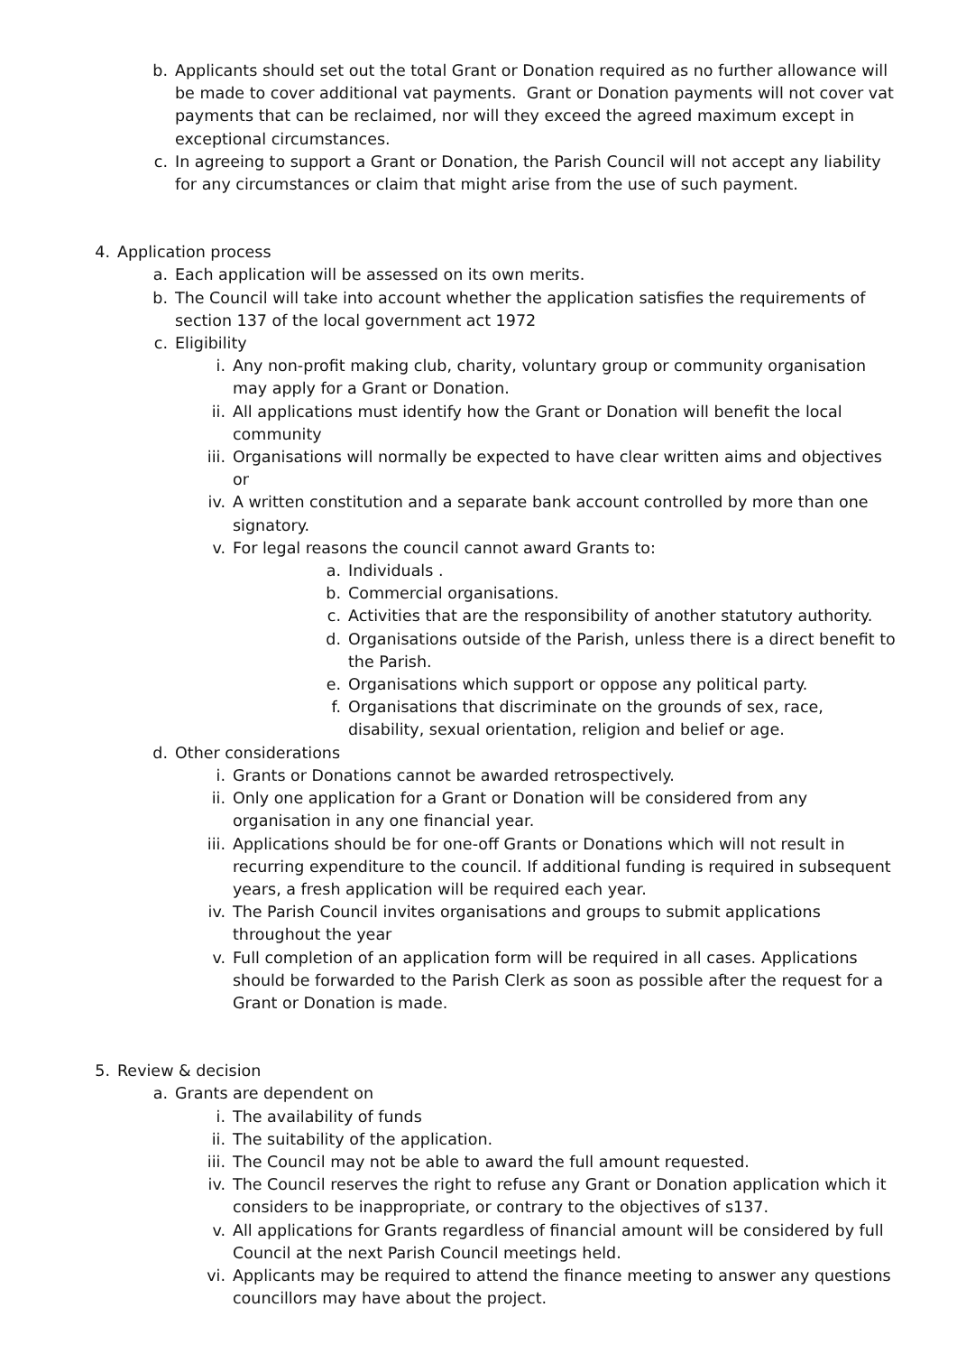b. Applicants should set out the total Grant or Donation required as no further allowance will be made to cover additional vat payments. Grant or Donation payments will not cover vat payments that can be reclaimed, nor will they exceed the agreed maximum except in exceptional circumstances.
c. In agreeing to support a Grant or Donation, the Parish Council will not accept any liability for any circumstances or claim that might arise from the use of such payment.
4. Application process
a. Each application will be assessed on its own merits.
b. The Council will take into account whether the application satisfies the requirements of section 137 of the local government act 1972
c. Eligibility
i. Any non-profit making club, charity, voluntary group or community organisation may apply for a Grant or Donation.
ii. All applications must identify how the Grant or Donation will benefit the local community
iii. Organisations will normally be expected to have clear written aims and objectives or
iv. A written constitution and a separate bank account controlled by more than one signatory.
v. For legal reasons the council cannot award Grants to:
a. Individuals .
b. Commercial organisations.
c. Activities that are the responsibility of another statutory authority.
d. Organisations outside of the Parish, unless there is a direct benefit to the Parish.
e. Organisations which support or oppose any political party.
f. Organisations that discriminate on the grounds of sex, race, disability, sexual orientation, religion and belief or age.
d. Other considerations
i. Grants or Donations cannot be awarded retrospectively.
ii. Only one application for a Grant or Donation will be considered from any organisation in any one financial year.
iii. Applications should be for one-off Grants or Donations which will not result in recurring expenditure to the council. If additional funding is required in subsequent years, a fresh application will be required each year.
iv. The Parish Council invites organisations and groups to submit applications throughout the year
v. Full completion of an application form will be required in all cases. Applications should be forwarded to the Parish Clerk as soon as possible after the request for a Grant or Donation is made.
5. Review & decision
a. Grants are dependent on
i. The availability of funds
ii. The suitability of the application.
iii. The Council may not be able to award the full amount requested.
iv. The Council reserves the right to refuse any Grant or Donation application which it considers to be inappropriate, or contrary to the objectives of s137.
v. All applications for Grants regardless of financial amount will be considered by full Council at the next Parish Council meetings held.
vi. Applicants may be required to attend the finance meeting to answer any questions councillors may have about the project.